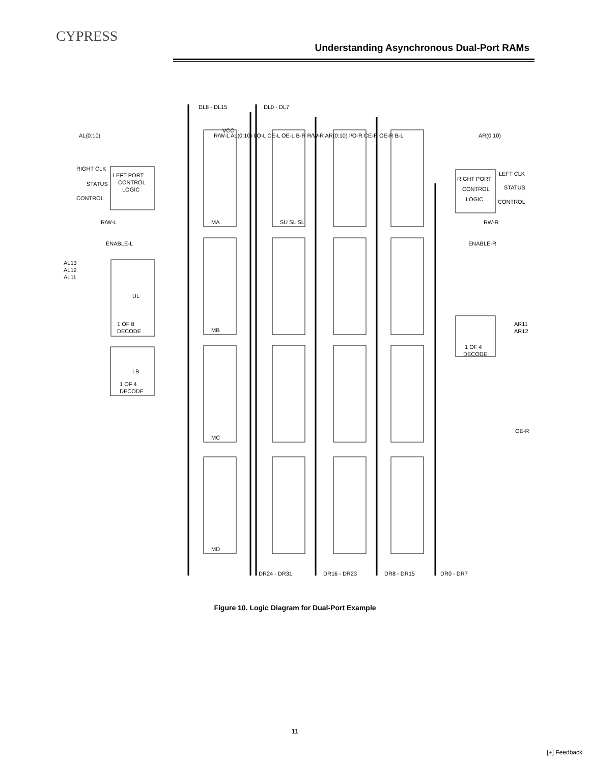CYPRESS
Understanding Asynchronous Dual-Port RAMs
DL8 - DL15
DL0 - DL7
AL(0:10)
AR(0:10)
RIGHT CLK
STATUS
CONTROL
LEFT PORT
CONTROL
LOGIC
LEFT CLK
STATUS
CONTROL
RIGHT PORT
CONTROL
LOGIC
R/W-L
ENABLE-L
RW-R
ENABLE-R
AL13
AL12
AL11
UL
1 OF 8
DECODE
LB
1 OF 4
DECODE
AR11
AR12
1 OF 4
DECODE
OE-R
MA
MB
MC
MD
SU SL SL
R/W-L AL(0:10) I/O-L CE-L OE-L B-R R/W-R AR(0:10) I/O-R CE-R OE-R B-L
VCC
DR24 - DR31
DR16 - DR23
DR8 - DR15
DR0 - DR7
Figure 10. Logic Diagram for Dual-Port Example
11
[+] Feedback